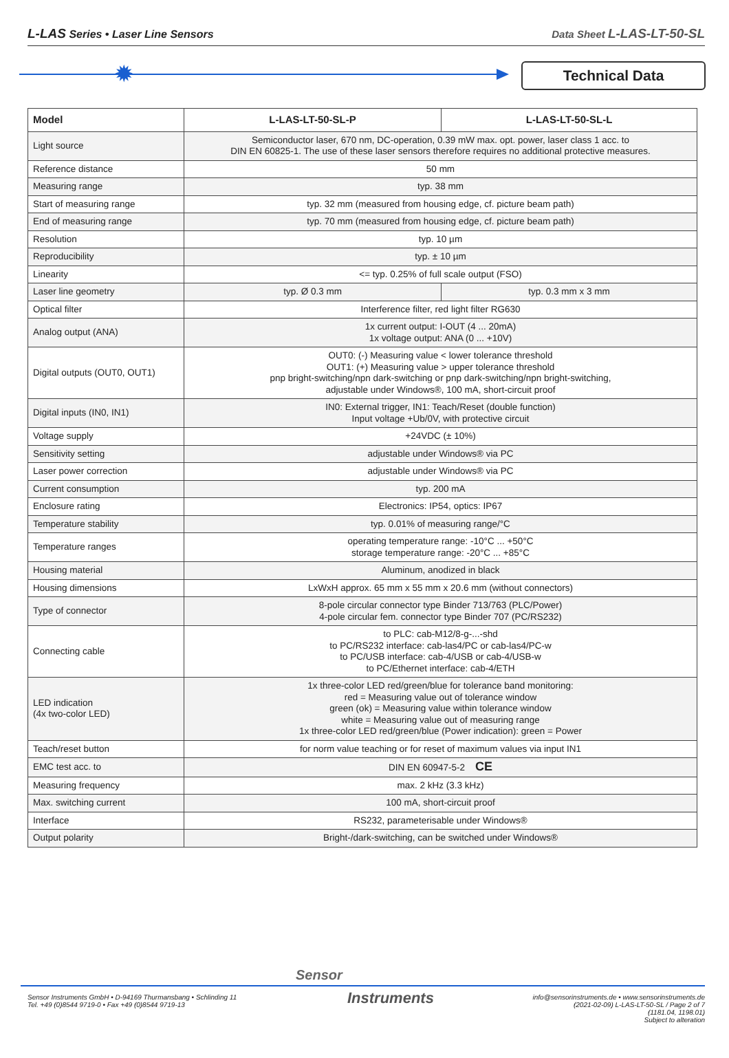L-LAS Series • Laser Line Sensors
Data Sheet L-LAS-LT-50-SL
✹ Technical Data
| Model | L-LAS-LT-50-SL-P | L-LAS-LT-50-SL-L |
| --- | --- | --- |
| Light source | Semiconductor laser, 670 nm, DC-operation, 0.39 mW max. opt. power, laser class 1 acc. to DIN EN 60825-1. The use of these laser sensors therefore requires no additional protective measures. | |
| Reference distance | 50 mm | |
| Measuring range | typ. 38 mm | |
| Start of measuring range | typ. 32 mm (measured from housing edge, cf. picture beam path) | |
| End of measuring range | typ. 70 mm (measured from housing edge, cf. picture beam path) | |
| Resolution | typ. 10 µm | |
| Reproducibility | typ. ± 10 µm | |
| Linearity | <= typ. 0.25% of full scale output (FSO) | |
| Laser line geometry | typ. Ø 0.3 mm | typ. 0.3 mm x 3 mm |
| Optical filter | Interference filter, red light filter RG630 | |
| Analog output (ANA) | 1x current output: I-OUT (4 ... 20mA) 1x voltage output: ANA (0 ... +10V) | |
| Digital outputs (OUT0, OUT1) | OUT0: (-) Measuring value < lower tolerance threshold OUT1: (+) Measuring value > upper tolerance threshold pnp bright-switching/npn dark-switching or pnp dark-switching/npn bright-switching, adjustable under Windows®, 100 mA, short-circuit proof | |
| Digital inputs (IN0, IN1) | IN0: External trigger, IN1: Teach/Reset (double function) Input voltage +Ub/0V, with protective circuit | |
| Voltage supply | +24VDC (± 10%) | |
| Sensitivity setting | adjustable under Windows® via PC | |
| Laser power correction | adjustable under Windows® via PC | |
| Current consumption | typ. 200 mA | |
| Enclosure rating | Electronics: IP54, optics: IP67 | |
| Temperature stability | typ. 0.01% of measuring range/°C | |
| Temperature ranges | operating temperature range: -10°C ... +50°C storage temperature range: -20°C ... +85°C | |
| Housing material | Aluminum, anodized in black | |
| Housing dimensions | LxWxH approx. 65 mm x 55 mm x 20.6 mm (without connectors) | |
| Type of connector | 8-pole circular connector type Binder 713/763 (PLC/Power) 4-pole circular fem. connector type Binder 707 (PC/RS232) | |
| Connecting cable | to PLC: cab-M12/8-g-...-shd to PC/RS232 interface: cab-las4/PC or cab-las4/PC-w to PC/USB interface: cab-4/USB or cab-4/USB-w to PC/Ethernet interface: cab-4/ETH | |
| LED indication (4x two-color LED) | 1x three-color LED red/green/blue for tolerance band monitoring: red = Measuring value out of tolerance window green (ok) = Measuring value within tolerance window white = Measuring value out of measuring range 1x three-color LED red/green/blue (Power indication): green = Power | |
| Teach/reset button | for norm value teaching or for reset of maximum values via input IN1 | |
| EMC test acc. to | DIN EN 60947-5-2 CE | |
| Measuring frequency | max. 2 kHz (3.3 kHz) | |
| Max. switching current | 100 mA, short-circuit proof | |
| Interface | RS232, parameterisable under Windows® | |
| Output polarity | Bright-/dark-switching, can be switched under Windows® | |
Sensor
Instruments
Sensor Instruments GmbH • D-94169 Thurmansbang • Schlinding 11
Tel. +49 (0)8544 9719-0 • Fax +49 (0)8544 9719-13
info@sensorinstruments.de • www.sensorinstruments.de
(2021-02-09) L-LAS-LT-50-SL / Page 2 of 7
(1181.04, 1198.01)
Subject to alteration